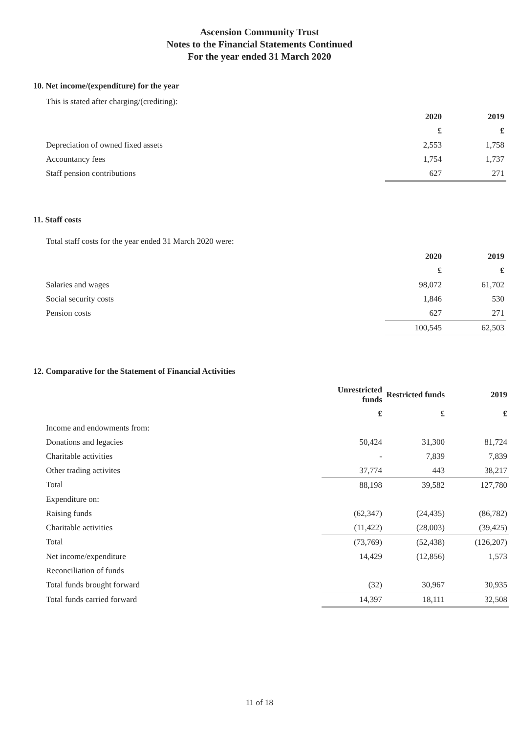Ascension Community Trust
Notes to the Financial Statements Continued
For the year ended 31 March 2020
10. Net income/(expenditure) for the year
This is stated after charging/(crediting):
| | 2020 | 2019 |
| | £ | £ |
| Depreciation of owned fixed assets | 2,553 | 1,758 |
| Accountancy fees | 1,754 | 1,737 |
| Staff pension contributions | 627 | 271 |
11. Staff costs
Total staff costs for the year ended 31 March 2020 were:
| | 2020 | 2019 |
| | £ | £ |
| Salaries and wages | 98,072 | 61,702 |
| Social security costs | 1,846 | 530 |
| Pension costs | 627 | 271 |
| | 100,545 | 62,503 |
12. Comparative for the Statement of Financial Activities
| | Unrestricted funds | Restricted funds | 2019 |
| | £ | £ | £ |
| Income and endowments from: | | | |
| Donations and legacies | 50,424 | 31,300 | 81,724 |
| Charitable activities | - | 7,839 | 7,839 |
| Other trading activites | 37,774 | 443 | 38,217 |
| Total | 88,198 | 39,582 | 127,780 |
| Expenditure on: | | | |
| Raising funds | (62,347) | (24,435) | (86,782) |
| Charitable activities | (11,422) | (28,003) | (39,425) |
| Total | (73,769) | (52,438) | (126,207) |
| Net income/expenditure | 14,429 | (12,856) | 1,573 |
| Reconciliation of funds | | | |
| Total funds brought forward | (32) | 30,967 | 30,935 |
| Total funds carried forward | 14,397 | 18,111 | 32,508 |
11 of 18